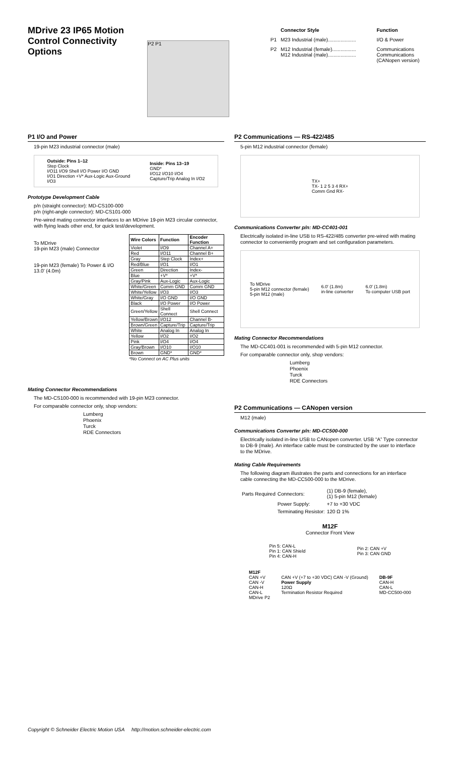MDrive 23 IP65 Motion Control Connectivity Options
P2 P1
| | Connector Style | Function |
| --- | --- | --- |
| P1 | M23 Industrial (male).................... | I/O & Power |
| P2 | M12 Industrial (female)................. M12 Industrial (male).................... | Communications Communications (CANopen version) |
P1 I/O and Power
19-pin M23 industrial connector (male)
Outside: Pins 1–12
Step Clock
I/O11 I/O9 Shell I/O Power I/O GND
I/O1 Direction +V* Aux-Logic Aux-Ground
I/O3
Inside: Pins 13–19
GND*
I/O12 I/O10 I/O4
Capture/Trip Analog In I/O2
Prototype Development Cable
p/n (straight connector): MD-CS100-000
p/n (right-angle connector): MD-CS101-000
Pre-wired mating connector interfaces to an MDrive 19-pin M23 circular connector, with flying leads other end, for quick test/development.
To MDrive
19-pin M23 (male) Connector
19-pin M23 (female) To Power & I/O
13.0' (4.0m)
| Wire Colors | Function | Encoder Function |
| --- | --- | --- |
| Violet | I/O9 | Channel A+ |
| Red | I/O11 | Channel B+ |
| Gray | Step Clock | Index+ |
| Red/Blue | I/O1 | I/O1 |
| Green | Direction | Index- |
| Blue | +V* | +V* |
| Gray/Pink | Aux-Logic | Aux-Logic |
| White/Green | Comm GND | Comm GND |
| White/Yellow | I/O3 | I/O3 |
| White/Gray | I/O GND | I/O GND |
| Black | I/O Power | I/O Power |
| Green/Yellow | Shell Connect | Shell Connect |
| Yellow/Brown | I/O12 | Channel B- |
| Brown/Green | Capture/Trip | Capture/Trip |
| White | Analog In | Analog In |
| Yellow | I/O2 | I/O2 |
| Pink | I/O4 | I/O4 |
| Gray/Brown | I/O10 | I/O10 |
| Brown | GND* | GND* |
*No Connect on AC Plus units
Mating Connector Recommendations
The MD-CS100-000 is recommended with 19-pin M23 connector.
For comparable connector only, shop vendors:
Lumberg
Phoenix
Turck
RDE Connectors
P2 Communications — RS-422/485
5-pin M12 industrial connector (female)
TX+
TX- 1 2 5 3 4 RX+
Comm Gnd RX-
Communications Converter p/n: MD-CC401-001
Electrically isolated in-line USB to RS-422/485 converter pre-wired with mating connector to conveniently program and set configuration parameters.
To MDrive
5-pin M12 connector (female)
5-pin M12 (male)
6.0' (1.8m)
in-line converter
6.0' (1.8m)
To computer USB port
Mating Connector Recommendations
The MD-CC401-001 is recommended with 5-pin M12 connector.
For comparable connector only, shop vendors:
Lumberg
Phoenix
Turck
RDE Connectors
P2 Communications — CANopen version
M12 (male)
Communications Converter p/n: MD-CC500-000
Electrically isolated in-line USB to CANopen converter. USB “A” Type connector to DB-9 (male). An interface cable must be constructed by the user to interface to the MDrive.
Mating Cable Requirements
The following diagram illustrates the parts and connections for an interface cable connecting the MD-CC500-000 to the MDrive.
| Parts Required | Connectors: | (1) DB-9 (female), (1) 5-pin M12 (female) |
| | Power Supply: | +7 to +30 VDC |
| | Terminating Resistor: | 120 Ω 1% |
M12F
Connector Front View
Pin 5: CAN-L
Pin 1: CAN Shield
Pin 4: CAN-H
Pin 2: CAN +V
Pin 3: CAN GND
M12F
CAN +V
CAN -V
CAN-H
CAN-L
MDrive P2
CAN +V (+7 to +30 VDC) CAN -V (Ground)
Power Supply
120Ω
Termination Resistor Required
DB-9F
CAN-H
CAN-L
MD-CC500-000
Copyright © Schneider Electric Motion USA http://motion.schneider-electric.com